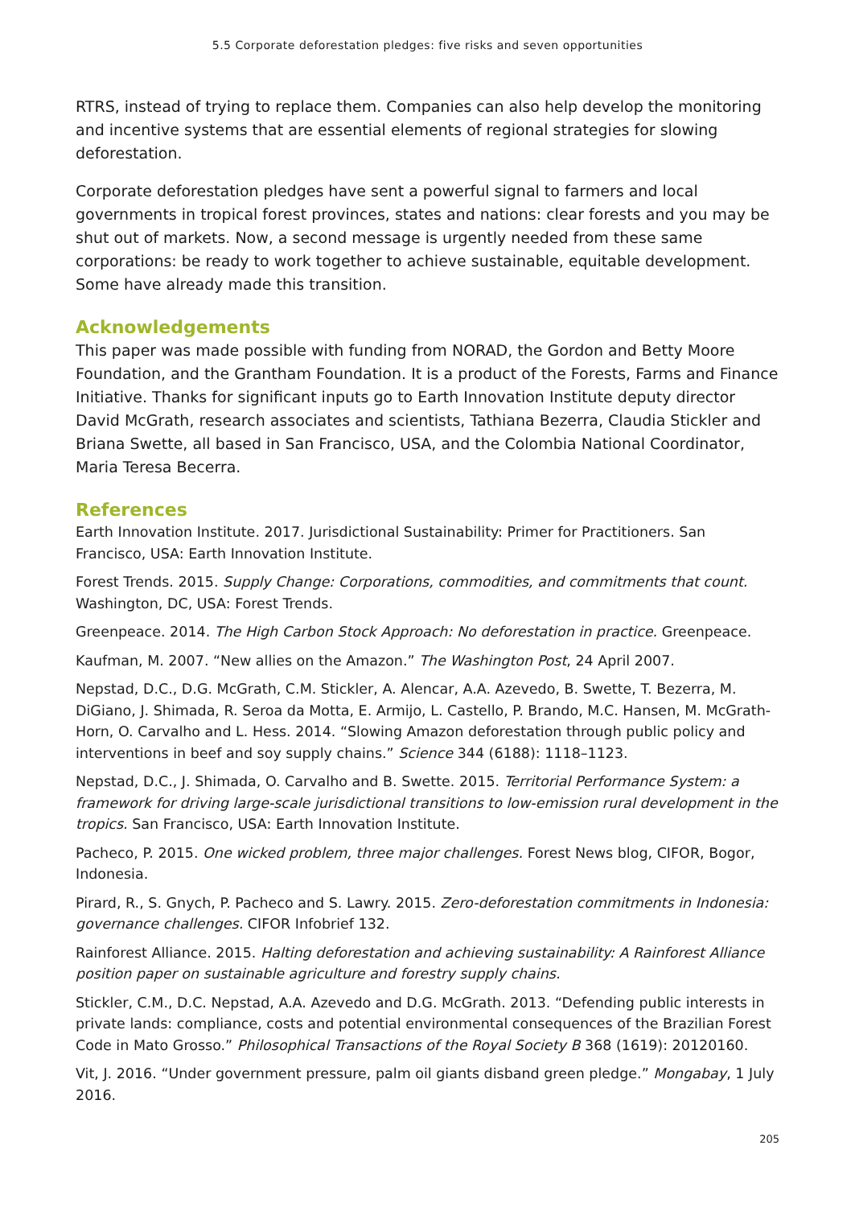5.5 Corporate deforestation pledges: five risks and seven opportunities
RTRS, instead of trying to replace them. Companies can also help develop the monitor­ing and incentive systems that are essential elements of regional strategies for slowing deforestation.
Corporate deforestation pledges have sent a powerful signal to farmers and local governments in tropical forest provinces, states and nations: clear forests and you may be shut out of markets. Now, a second message is urgently needed from these same corporations: be ready to work together to achieve sustainable, equitable development. Some have already made this transition.
Acknowledgements
This paper was made possible with funding from NORAD, the Gordon and Betty Moore Foundation, and the Grantham Foundation. It is a product of the Forests, Farms and Finance Initiative. Thanks for significant inputs go to Earth Innovation Institute deputy director David McGrath, research associates and scientists, Tathiana Bezerra, Claudia Stickler and Briana Swette, all based in San Francisco, USA, and the Colombia National Coordinator, Maria Teresa Becerra.
References
Earth Innovation Institute. 2017. Jurisdictional Sustainability: Primer for Practitioners. San Francisco, USA: Earth Innovation Institute.
Forest Trends. 2015. Supply Change: Corporations, commodities, and commitments that count. Washington, DC, USA: Forest Trends.
Greenpeace. 2014. The High Carbon Stock Approach: No deforestation in practice. Greenpeace.
Kaufman, M. 2007. “New allies on the Amazon.” The Washington Post, 24 April 2007.
Nepstad, D.C., D.G. McGrath, C.M. Stickler, A. Alencar, A.A. Azevedo, B. Swette, T. Bezerra, M. DiGiano, J. Shimada, R. Seroa da Motta, E. Armijo, L. Castello, P. Brando, M.C. Hansen, M. McGrath-Horn, O. Carvalho and L. Hess. 2014. “Slowing Amazon deforestation through public policy and interventions in beef and soy supply chains.” Science 344 (6188): 1118–1123.
Nepstad, D.C., J. Shimada, O. Carvalho and B. Swette. 2015. Territorial Performance System: a framework for driving large-scale jurisdictional transitions to low-emission rural development in the tropics. San Francisco, USA: Earth Innovation Institute.
Pacheco, P. 2015. One wicked problem, three major challenges. Forest News blog, CIFOR, Bogor, Indonesia.
Pirard, R., S. Gnych, P. Pacheco and S. Lawry. 2015. Zero-deforestation commitments in Indonesia: governance challenges. CIFOR Infobrief 132.
Rainforest Alliance. 2015. Halting deforestation and achieving sustainability: A Rainforest Alliance position paper on sustainable agriculture and forestry supply chains.
Stickler, C.M., D.C. Nepstad, A.A. Azevedo and D.G. McGrath. 2013. “Defending public interests in private lands: compliance, costs and potential environmental consequences of the Brazilian For­est Code in Mato Grosso.” Philosophical Transactions of the Royal Society B 368 (1619): 20120160.
Vit, J. 2016. “Under government pressure, palm oil giants disband green pledge.” Mongabay, 1 July 2016.
205